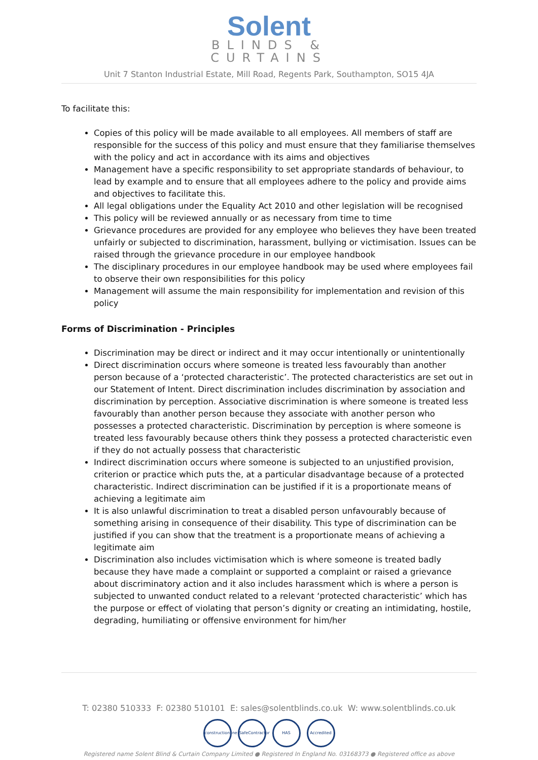Solent
BLINDS &
CURTAINS
Unit 7 Stanton Industrial Estate, Mill Road, Regents Park, Southampton, SO15 4JA
To facilitate this:
Copies of this policy will be made available to all employees. All members of staff are responsible for the success of this policy and must ensure that they familiarise themselves with the policy and act in accordance with its aims and objectives
Management have a specific responsibility to set appropriate standards of behaviour, to lead by example and to ensure that all employees adhere to the policy and provide aims and objectives to facilitate this.
All legal obligations under the Equality Act 2010 and other legislation will be recognised
This policy will be reviewed annually or as necessary from time to time
Grievance procedures are provided for any employee who believes they have been treated unfairly or subjected to discrimination, harassment, bullying or victimisation. Issues can be raised through the grievance procedure in our employee handbook
The disciplinary procedures in our employee handbook may be used where employees fail to observe their own responsibilities for this policy
Management will assume the main responsibility for implementation and revision of this policy
Forms of Discrimination - Principles
Discrimination may be direct or indirect and it may occur intentionally or unintentionally
Direct discrimination occurs where someone is treated less favourably than another person because of a ‘protected characteristic’. The protected characteristics are set out in our Statement of Intent. Direct discrimination includes discrimination by association and discrimination by perception. Associative discrimination is where someone is treated less favourably than another person because they associate with another person who possesses a protected characteristic. Discrimination by perception is where someone is treated less favourably because others think they possess a protected characteristic even if they do not actually possess that characteristic
Indirect discrimination occurs where someone is subjected to an unjustified provision, criterion or practice which puts the, at a particular disadvantage because of a protected characteristic. Indirect discrimination can be justified if it is a proportionate means of achieving a legitimate aim
It is also unlawful discrimination to treat a disabled person unfavourably because of something arising in consequence of their disability. This type of discrimination can be justified if you can show that the treatment is a proportionate means of achieving a legitimate aim
Discrimination also includes victimisation which is where someone is treated badly because they have made a complaint or supported a complaint or raised a grievance about discriminatory action and it also includes harassment which is where a person is subjected to unwanted conduct related to a relevant ‘protected characteristic’ which has the purpose or effect of violating that person’s dignity or creating an intimidating, hostile, degrading, humiliating or offensive environment for him/her
T: 02380 510333 F: 02380 510101 E: sales@solentblinds.co.uk W: www.solentblinds.co.uk
constructionline SafeContractor HAS Accredited
Registered name Solent Blind & Curtain Company Limited ● Registered In England No. 03168373 ● Registered office as above